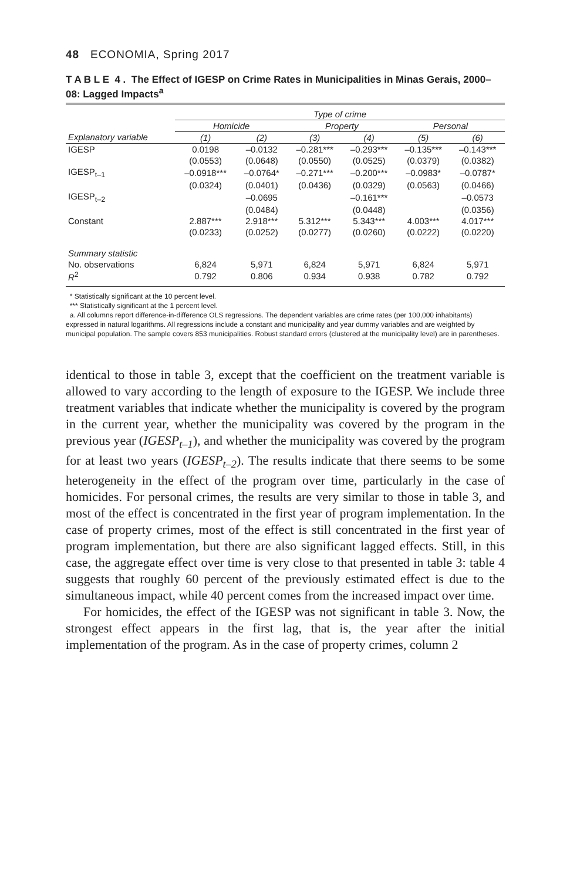48 ECONOMIA, Spring 2017
T A B L E 4 . The Effect of IGESP on Crime Rates in Municipalities in Minas Gerais, 2000–08: Lagged Impacts<sup>a</sup>
| | Type of crime | | | | | |
| | Homicide | | Property | | Personal | |
| Explanatory variable | (1) | (2) | (3) | (4) | (5) | (6) |
| IGESP | 0.0198 | –0.0132 | –0.281*** | –0.293*** | –0.135*** | –0.143*** |
| | (0.0553) | (0.0648) | (0.0550) | (0.0525) | (0.0379) | (0.0382) |
| IGESP<sub>t–1</sub> | –0.0918*** | –0.0764* | –0.271*** | –0.200*** | –0.0983* | –0.0787* |
| | (0.0324) | (0.0401) | (0.0436) | (0.0329) | (0.0563) | (0.0466) |
| IGESP<sub>t–2</sub> | | –0.0695 | | –0.161*** | | –0.0573 |
| | | (0.0484) | | (0.0448) | | (0.0356) |
| Constant | 2.887*** | 2.918*** | 5.312*** | 5.343*** | 4.003*** | 4.017*** |
| | (0.0233) | (0.0252) | (0.0277) | (0.0260) | (0.0222) | (0.0220) |
| Summary statistic | | | | | | |
| No. observations | 6,824 | 5,971 | 6,824 | 5,971 | 6,824 | 5,971 |
| R<sup>2</sup> | 0.792 | 0.806 | 0.934 | 0.938 | 0.782 | 0.792 |
* Statistically significant at the 10 percent level.
*** Statistically significant at the 1 percent level.
a. All columns report difference-in-difference OLS regressions. The dependent variables are crime rates (per 100,000 inhabitants) expressed in natural logarithms. All regressions include a constant and municipality and year dummy variables and are weighted by municipal population. The sample covers 853 municipalities. Robust standard errors (clustered at the municipality level) are in parentheses.
identical to those in table 3, except that the coefficient on the treatment variable is allowed to vary according to the length of exposure to the IGESP. We include three treatment variables that indicate whether the municipality is covered by the program in the current year, whether the municipality was covered by the program in the previous year (IGESP<sub>t–1</sub>), and whether the municipality was covered by the program for at least two years (IGESP<sub>t–2</sub>). The results indicate that there seems to be some heterogeneity in the effect of the program over time, particularly in the case of homicides. For personal crimes, the results are very similar to those in table 3, and most of the effect is concentrated in the first year of program implementation. In the case of property crimes, most of the effect is still concentrated in the first year of program implementation, but there are also significant lagged effects. Still, in this case, the aggregate effect over time is very close to that presented in table 3: table 4 suggests that roughly 60 percent of the previously estimated effect is due to the simultaneous impact, while 40 percent comes from the increased impact over time.
For homicides, the effect of the IGESP was not significant in table 3. Now, the strongest effect appears in the first lag, that is, the year after the initial implementation of the program. As in the case of property crimes, column 2